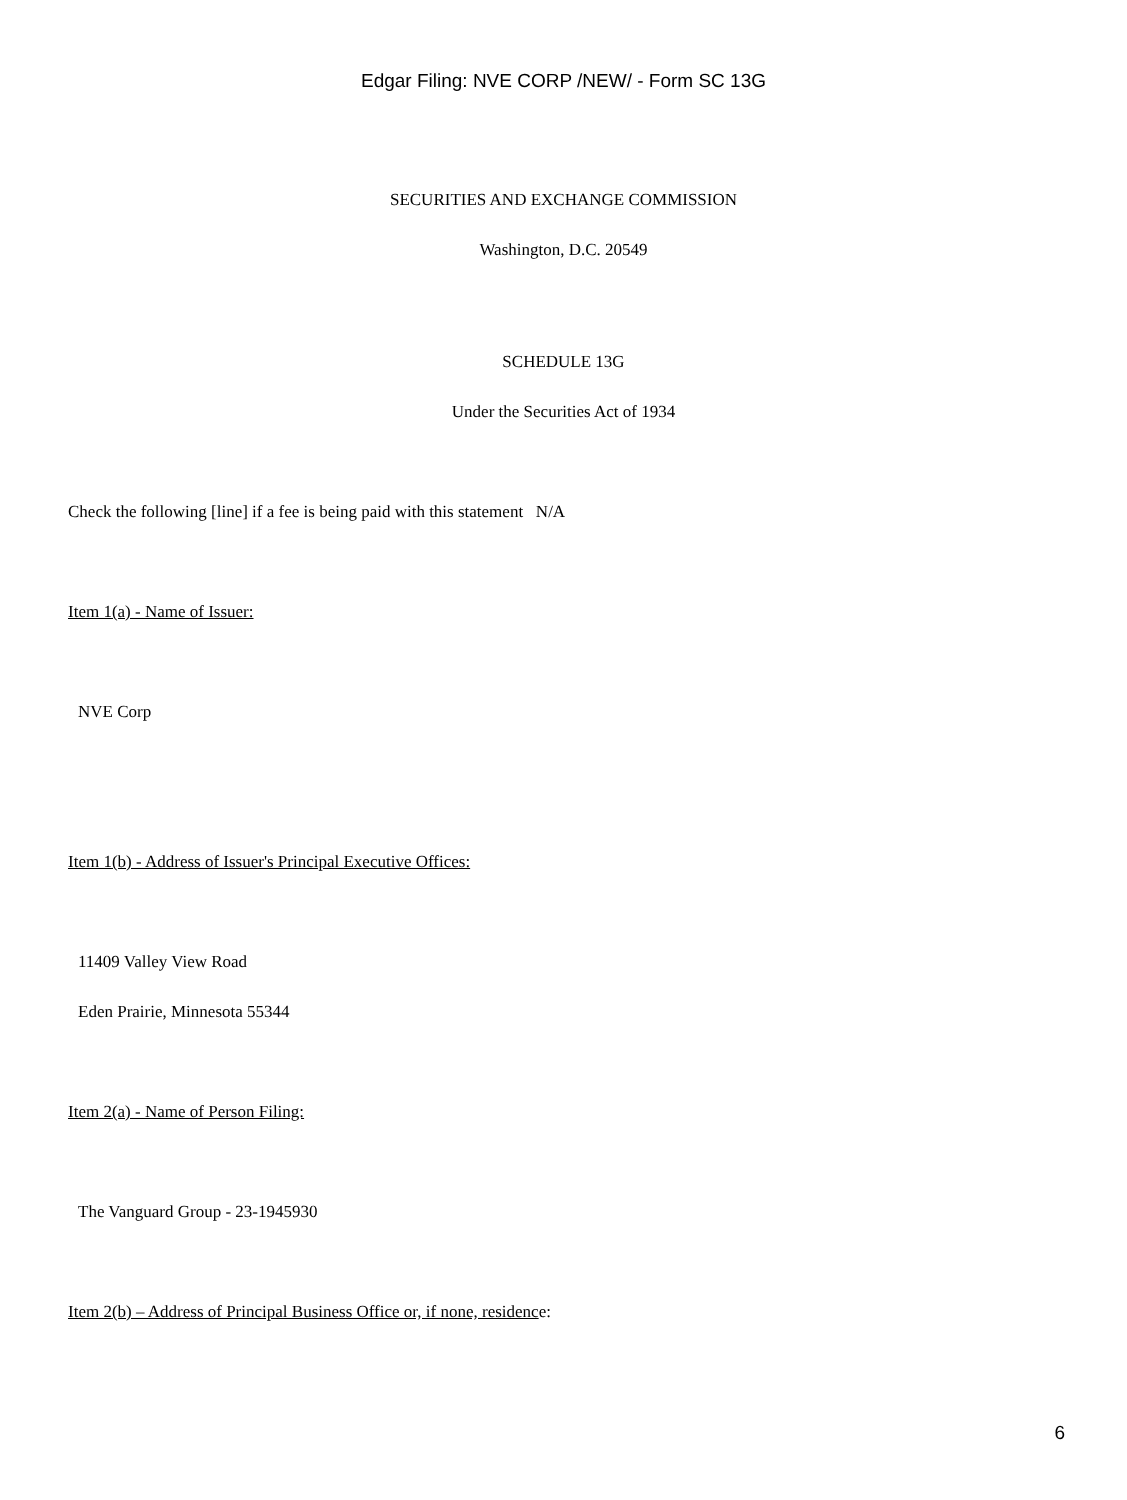Edgar Filing: NVE CORP /NEW/ - Form SC 13G
SECURITIES AND EXCHANGE COMMISSION
Washington, D.C. 20549
SCHEDULE 13G
Under the Securities Act of 1934
Check the following [line] if a fee is being paid with this statement N/A
Item 1(a) - Name of Issuer:
NVE Corp
Item 1(b) - Address of Issuer's Principal Executive Offices:
11409 Valley View Road
Eden Prairie, Minnesota 55344
Item 2(a) - Name of Person Filing:
The Vanguard Group - 23-1945930
Item 2(b) – Address of Principal Business Office or, if none, residence:
6